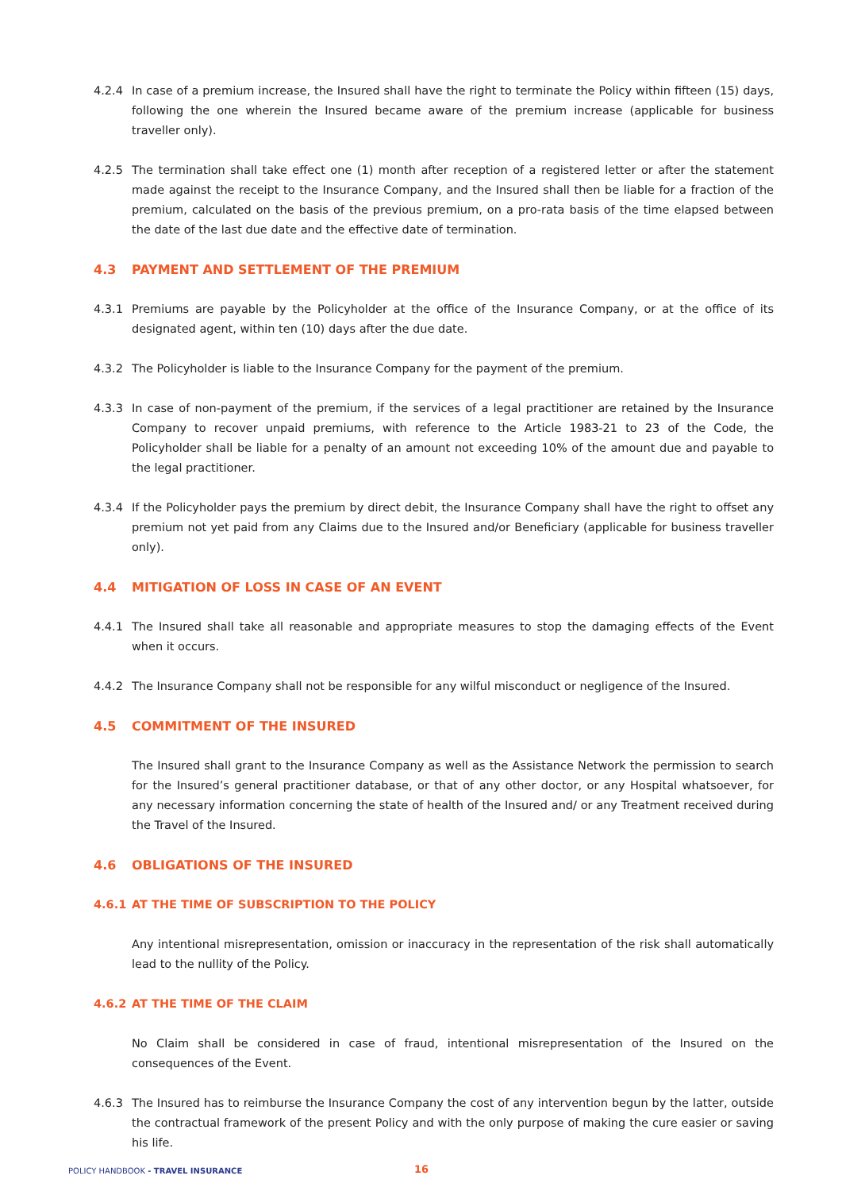4.2.4 In case of a premium increase, the Insured shall have the right to terminate the Policy within fifteen (15) days, following the one wherein the Insured became aware of the premium increase (applicable for business traveller only).
4.2.5 The termination shall take effect one (1) month after reception of a registered letter or after the statement made against the receipt to the Insurance Company, and the Insured shall then be liable for a fraction of the premium, calculated on the basis of the previous premium, on a pro-rata basis of the time elapsed between the date of the last due date and the effective date of termination.
4.3 PAYMENT AND SETTLEMENT OF THE PREMIUM
4.3.1 Premiums are payable by the Policyholder at the office of the Insurance Company, or at the office of its designated agent, within ten (10) days after the due date.
4.3.2 The Policyholder is liable to the Insurance Company for the payment of the premium.
4.3.3 In case of non-payment of the premium, if the services of a legal practitioner are retained by the Insurance Company to recover unpaid premiums, with reference to the Article 1983-21 to 23 of the Code, the Policyholder shall be liable for a penalty of an amount not exceeding 10% of the amount due and payable to the legal practitioner.
4.3.4 If the Policyholder pays the premium by direct debit, the Insurance Company shall have the right to offset any premium not yet paid from any Claims due to the Insured and/or Beneficiary (applicable for business traveller only).
4.4 MITIGATION OF LOSS IN CASE OF AN EVENT
4.4.1 The Insured shall take all reasonable and appropriate measures to stop the damaging effects of the Event when it occurs.
4.4.2 The Insurance Company shall not be responsible for any wilful misconduct or negligence of the Insured.
4.5 COMMITMENT OF THE INSURED
The Insured shall grant to the Insurance Company as well as the Assistance Network the permission to search for the Insured’s general practitioner database, or that of any other doctor, or any Hospital whatsoever, for any necessary information concerning the state of health of the Insured and/ or any Treatment received during the Travel of the Insured.
4.6 OBLIGATIONS OF THE INSURED
4.6.1 AT THE TIME OF SUBSCRIPTION TO THE POLICY
Any intentional misrepresentation, omission or inaccuracy in the representation of the risk shall automatically lead to the nullity of the Policy.
4.6.2 AT THE TIME OF THE CLAIM
No Claim shall be considered in case of fraud, intentional misrepresentation of the Insured on the consequences of the Event.
4.6.3 The Insured has to reimburse the Insurance Company the cost of any intervention begun by the latter, outside the contractual framework of the present Policy and with the only purpose of making the cure easier or saving his life.
POLICY HANDBOOK - TRAVEL INSURANCE
16